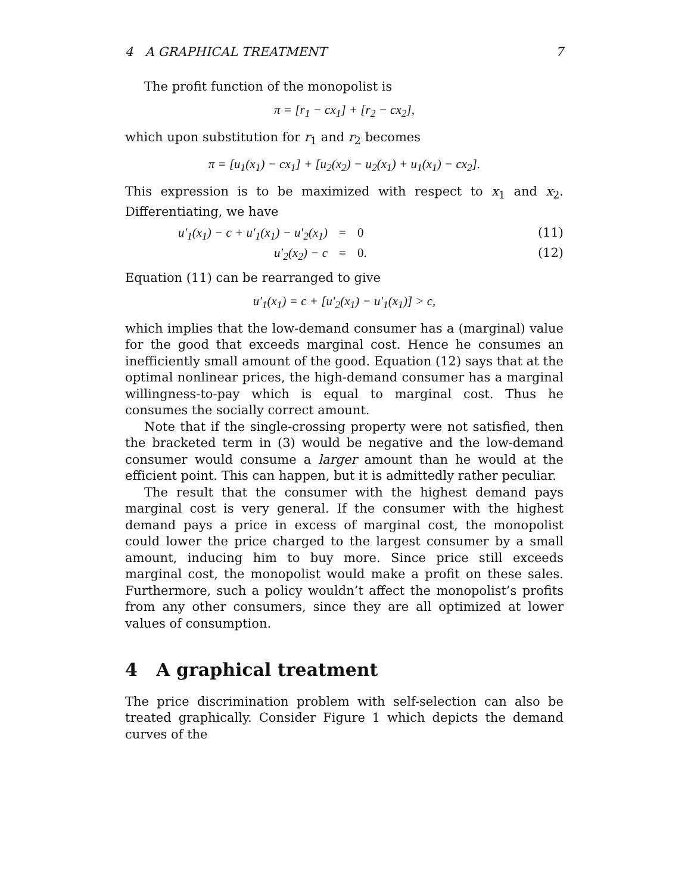4 A GRAPHICAL TREATMENT 7
The profit function of the monopolist is
π = [r<sub>1</sub> − cx<sub>1</sub>] + [r<sub>2</sub> − cx<sub>2</sub>],
which upon substitution for r<sub>1</sub> and r<sub>2</sub> becomes
π = [u<sub>1</sub>(x<sub>1</sub>) − cx<sub>1</sub>] + [u<sub>2</sub>(x<sub>2</sub>) − u<sub>2</sub>(x<sub>1</sub>) + u<sub>1</sub>(x<sub>1</sub>) − cx<sub>2</sub>].
This expression is to be maximized with respect to x<sub>1</sub> and x<sub>2</sub>. Differentiating, we have
u′<sub>1</sub>(x<sub>1</sub>) − c + u′<sub>1</sub>(x<sub>1</sub>) − u′<sub>2</sub>(x<sub>1</sub>) = 0 (11)
u′<sub>2</sub>(x<sub>2</sub>) − c = 0. (12)
Equation (11) can be rearranged to give
u′<sub>1</sub>(x<sub>1</sub>) = c + [u′<sub>2</sub>(x<sub>1</sub>) − u′<sub>1</sub>(x<sub>1</sub>)] > c,
which implies that the low-demand consumer has a (marginal) value for the good that exceeds marginal cost. Hence he consumes an inefficiently small amount of the good. Equation (12) says that at the optimal nonlinear prices, the high-demand consumer has a marginal willingness-to-pay which is equal to marginal cost. Thus he consumes the socially correct amount.
Note that if the single-crossing property were not satisfied, then the bracketed term in (3) would be negative and the low-demand consumer would consume a larger amount than he would at the efficient point. This can happen, but it is admittedly rather peculiar.
The result that the consumer with the highest demand pays marginal cost is very general. If the consumer with the highest demand pays a price in excess of marginal cost, the monopolist could lower the price charged to the largest consumer by a small amount, inducing him to buy more. Since price still exceeds marginal cost, the monopolist would make a profit on these sales. Furthermore, such a policy wouldn’t affect the monopolist’s profits from any other consumers, since they are all optimized at lower values of consumption.
4 A graphical treatment
The price discrimination problem with self-selection can also be treated graphically. Consider Figure 1 which depicts the demand curves of the